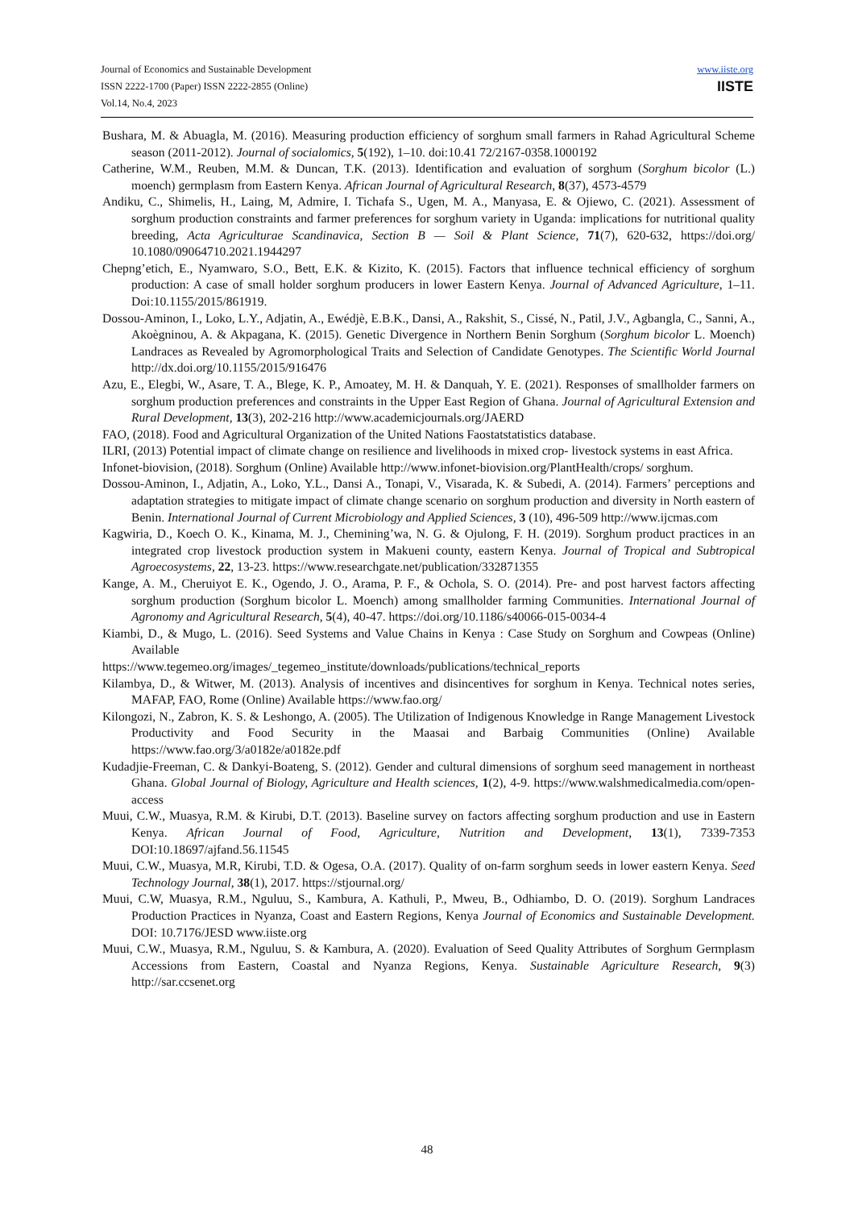Journal of Economics and Sustainable Development
ISSN 2222-1700 (Paper) ISSN 2222-2855 (Online)
Vol.14, No.4, 2023
www.iiste.org
IISTE
Bushara, M. & Abuagla, M. (2016). Measuring production efficiency of sorghum small farmers in Rahad Agricultural Scheme season (2011-2012). Journal of socialomics, 5(192), 1–10. doi:10.41 72/2167-0358.1000192
Catherine, W.M., Reuben, M.M. & Duncan, T.K. (2013). Identification and evaluation of sorghum (Sorghum bicolor (L.) moench) germplasm from Eastern Kenya. African Journal of Agricultural Research, 8(37), 4573-4579
Andiku, C., Shimelis, H., Laing, M, Admire, I. Tichafa S., Ugen, M. A., Manyasa, E. & Ojiewo, C. (2021). Assessment of sorghum production constraints and farmer preferences for sorghum variety in Uganda: implications for nutritional quality breeding, Acta Agriculturae Scandinavica, Section B — Soil & Plant Science, 71(7), 620-632, https://doi.org/ 10.1080/09064710.2021.1944297
Chepng’etich, E., Nyamwaro, S.O., Bett, E.K. & Kizito, K. (2015). Factors that influence technical efficiency of sorghum production: A case of small holder sorghum producers in lower Eastern Kenya. Journal of Advanced Agriculture, 1–11. Doi:10.1155/2015/861919.
Dossou-Aminon, I., Loko, L.Y., Adjatin, A., Ewédjè, E.B.K., Dansi, A., Rakshit, S., Cissé, N., Patil, J.V., Agbangla, C., Sanni, A., Akoègninou, A. & Akpagana, K. (2015). Genetic Divergence in Northern Benin Sorghum (Sorghum bicolor L. Moench) Landraces as Revealed by Agromorphological Traits and Selection of Candidate Genotypes. The Scientific World Journal http://dx.doi.org/10.1155/2015/916476
Azu, E., Elegbi, W., Asare, T. A., Blege, K. P., Amoatey, M. H. & Danquah, Y. E. (2021). Responses of smallholder farmers on sorghum production preferences and constraints in the Upper East Region of Ghana. Journal of Agricultural Extension and Rural Development, 13(3), 202-216 http://www.academicjournals.org/JAERD
FAO, (2018). Food and Agricultural Organization of the United Nations Faostatstatistics database.
ILRI, (2013) Potential impact of climate change on resilience and livelihoods in mixed crop- livestock systems in east Africa.
Infonet-biovision, (2018). Sorghum (Online) Available http://www.infonet-biovision.org/PlantHealth/crops/ sorghum.
Dossou-Aminon, I., Adjatin, A., Loko, Y.L., Dansi A., Tonapi, V., Visarada, K. & Subedi, A. (2014). Farmers’ perceptions and adaptation strategies to mitigate impact of climate change scenario on sorghum production and diversity in North eastern of Benin. International Journal of Current Microbiology and Applied Sciences, 3 (10), 496-509 http://www.ijcmas.com
Kagwiria, D., Koech O. K., Kinama, M. J., Chemining’wa, N. G. & Ojulong, F. H. (2019). Sorghum product practices in an integrated crop livestock production system in Makueni county, eastern Kenya. Journal of Tropical and Subtropical Agroecosystems, 22, 13-23. https://www.researchgate.net/publication/332871355
Kange, A. M., Cheruiyot E. K., Ogendo, J. O., Arama, P. F., & Ochola, S. O. (2014). Pre- and post harvest factors affecting sorghum production (Sorghum bicolor L. Moench) among smallholder farming Communities. International Journal of Agronomy and Agricultural Research, 5(4), 40-47. https://doi.org/10.1186/s40066-015-0034-4
Kiambi, D., & Mugo, L. (2016). Seed Systems and Value Chains in Kenya : Case Study on Sorghum and Cowpeas (Online) Available
https://www.tegemeo.org/images/_tegemeo_institute/downloads/publications/technical_reports
Kilambya, D., & Witwer, M. (2013). Analysis of incentives and disincentives for sorghum in Kenya. Technical notes series, MAFAP, FAO, Rome (Online) Available https://www.fao.org/
Kilongozi, N., Zabron, K. S. & Leshongo, A. (2005). The Utilization of Indigenous Knowledge in Range Management Livestock Productivity and Food Security in the Maasai and Barbaig Communities (Online) Available https://www.fao.org/3/a0182e/a0182e.pdf
Kudadjie-Freeman, C. & Dankyi-Boateng, S. (2012). Gender and cultural dimensions of sorghum seed management in northeast Ghana. Global Journal of Biology, Agriculture and Health sciences, 1(2), 4-9. https://www.walshmedicalmedia.com/open-access
Muui, C.W., Muasya, R.M. & Kirubi, D.T. (2013). Baseline survey on factors affecting sorghum production and use in Eastern Kenya. African Journal of Food, Agriculture, Nutrition and Development, 13(1), 7339-7353 DOI:10.18697/ajfand.56.11545
Muui, C.W., Muasya, M.R, Kirubi, T.D. & Ogesa, O.A. (2017). Quality of on-farm sorghum seeds in lower eastern Kenya. Seed Technology Journal, 38(1), 2017. https://stjournal.org/
Muui, C.W, Muasya, R.M., Nguluu, S., Kambura, A. Kathuli, P., Mweu, B., Odhiambo, D. O. (2019). Sorghum Landraces Production Practices in Nyanza, Coast and Eastern Regions, Kenya Journal of Economics and Sustainable Development. DOI: 10.7176/JESD www.iiste.org
Muui, C.W., Muasya, R.M., Nguluu, S. & Kambura, A. (2020). Evaluation of Seed Quality Attributes of Sorghum Germplasm Accessions from Eastern, Coastal and Nyanza Regions, Kenya. Sustainable Agriculture Research, 9(3) http://sar.ccsenet.org
48